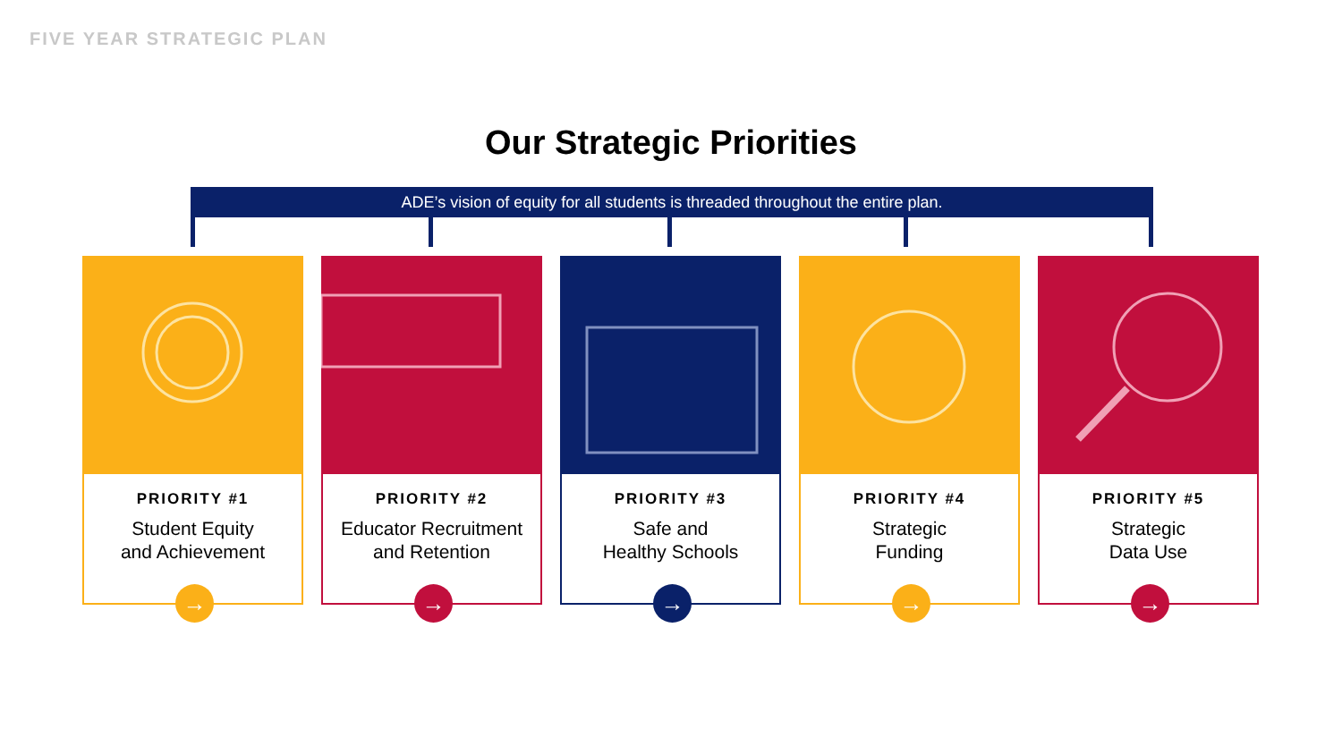FIVE YEAR STRATEGIC PLAN
Our Strategic Priorities
ADE’s vision of equity for all students is threaded throughout the entire plan.
PRIORITY #1
Student Equity
and Achievement
→
PRIORITY #2
Educator Recruitment
and Retention
→
PRIORITY #3
Safe and
Healthy Schools
→
PRIORITY #4
Strategic
Funding
→
PRIORITY #5
Strategic
Data Use
→